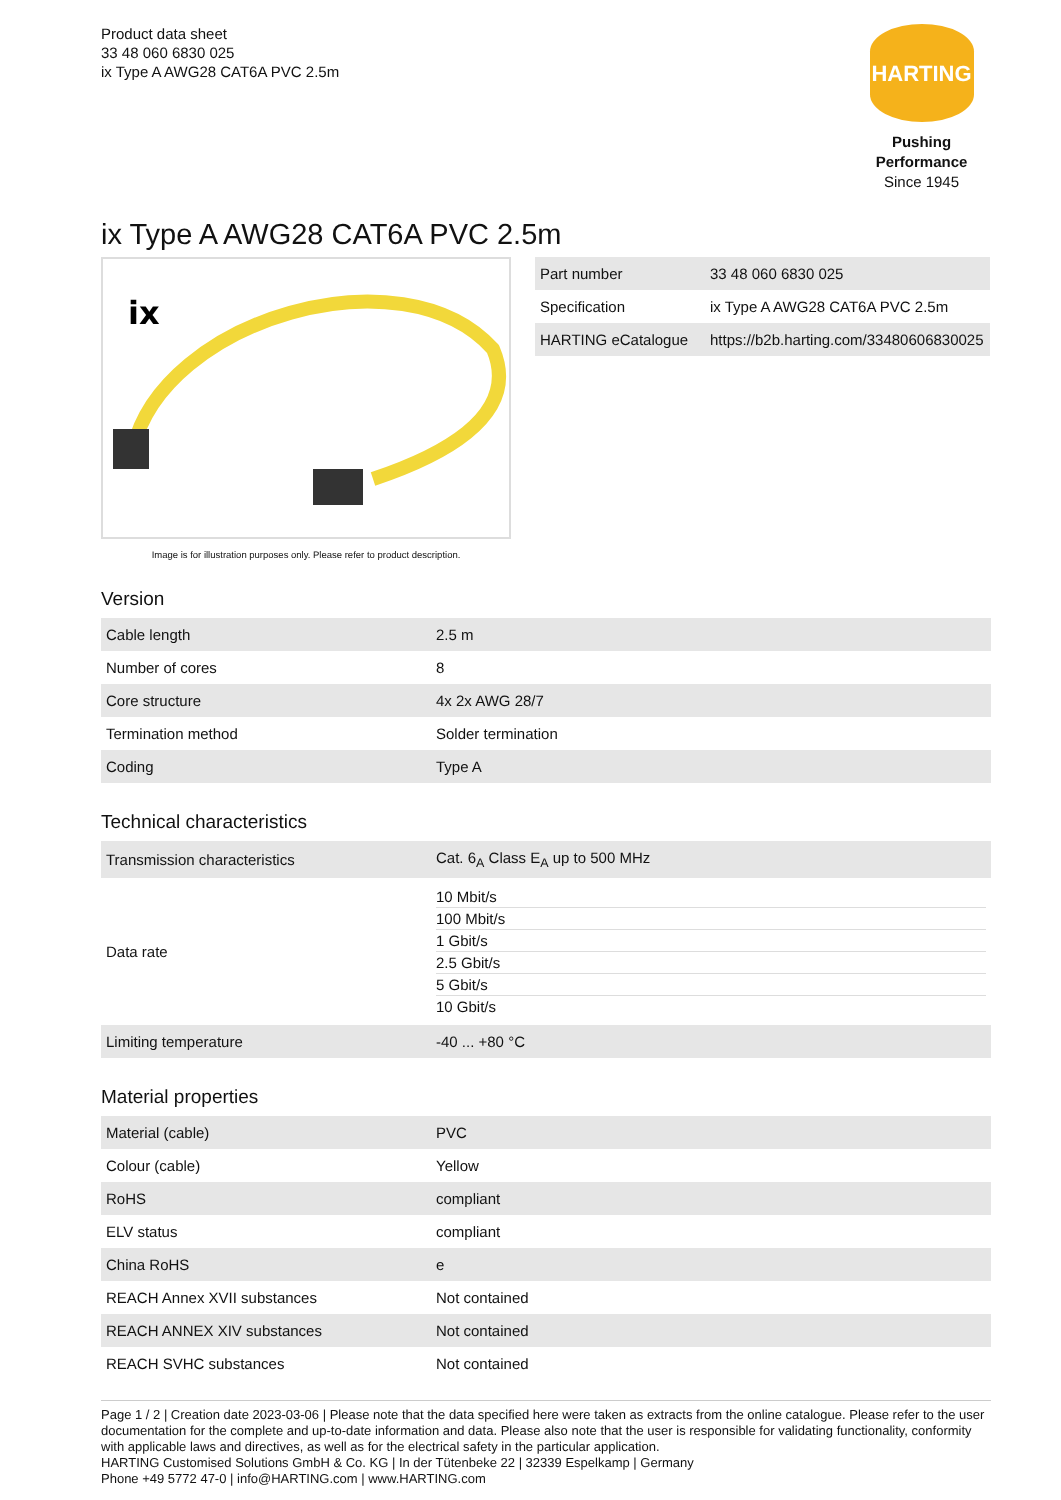Product data sheet
33 48 060 6830 025
ix Type A AWG28 CAT6A PVC 2.5m
HARTING
Pushing Performance
Since 1945
ix Type A AWG28 CAT6A PVC 2.5m
ix
Image is for illustration purposes only. Please refer to product description.
| Part number | 33 48 060 6830 025 |
| Specification | ix Type A AWG28 CAT6A PVC 2.5m |
| HARTING eCatalogue | https://b2b.harting.com/33480606830025 |
Version
| Cable length | 2.5 m |
| Number of cores | 8 |
| Core structure | 4x 2x AWG 28/7 |
| Termination method | Solder termination |
| Coding | Type A |
Technical characteristics
| Transmission characteristics | Cat. 6<sub>A</sub> Class E<sub>A</sub> up to 500 MHz |
| Data rate | / 10 Mbit/s / / 100 Mbit/s / / 1 Gbit/s / / 2.5 Gbit/s / / 5 Gbit/s / / 10 Gbit/s / |
| Limiting temperature | -40 ... +80 °C |
Material properties
| Material (cable) | PVC |
| Colour (cable) | Yellow |
| RoHS | compliant |
| ELV status | compliant |
| China RoHS | e |
| REACH Annex XVII substances | Not contained |
| REACH ANNEX XIV substances | Not contained |
| REACH SVHC substances | Not contained |
Page 1 / 2 | Creation date 2023-03-06 | Please note that the data specified here were taken as extracts from the online catalogue. Please refer to the user documentation for the complete and up-to-date information and data. Please also note that the user is responsible for validating functionality, conformity with applicable laws and directives, as well as for the electrical safety in the particular application.
HARTING Customised Solutions GmbH & Co. KG | In der Tütenbeke 22 | 32339 Espelkamp | Germany
Phone +49 5772 47-0 | info@HARTING.com | www.HARTING.com